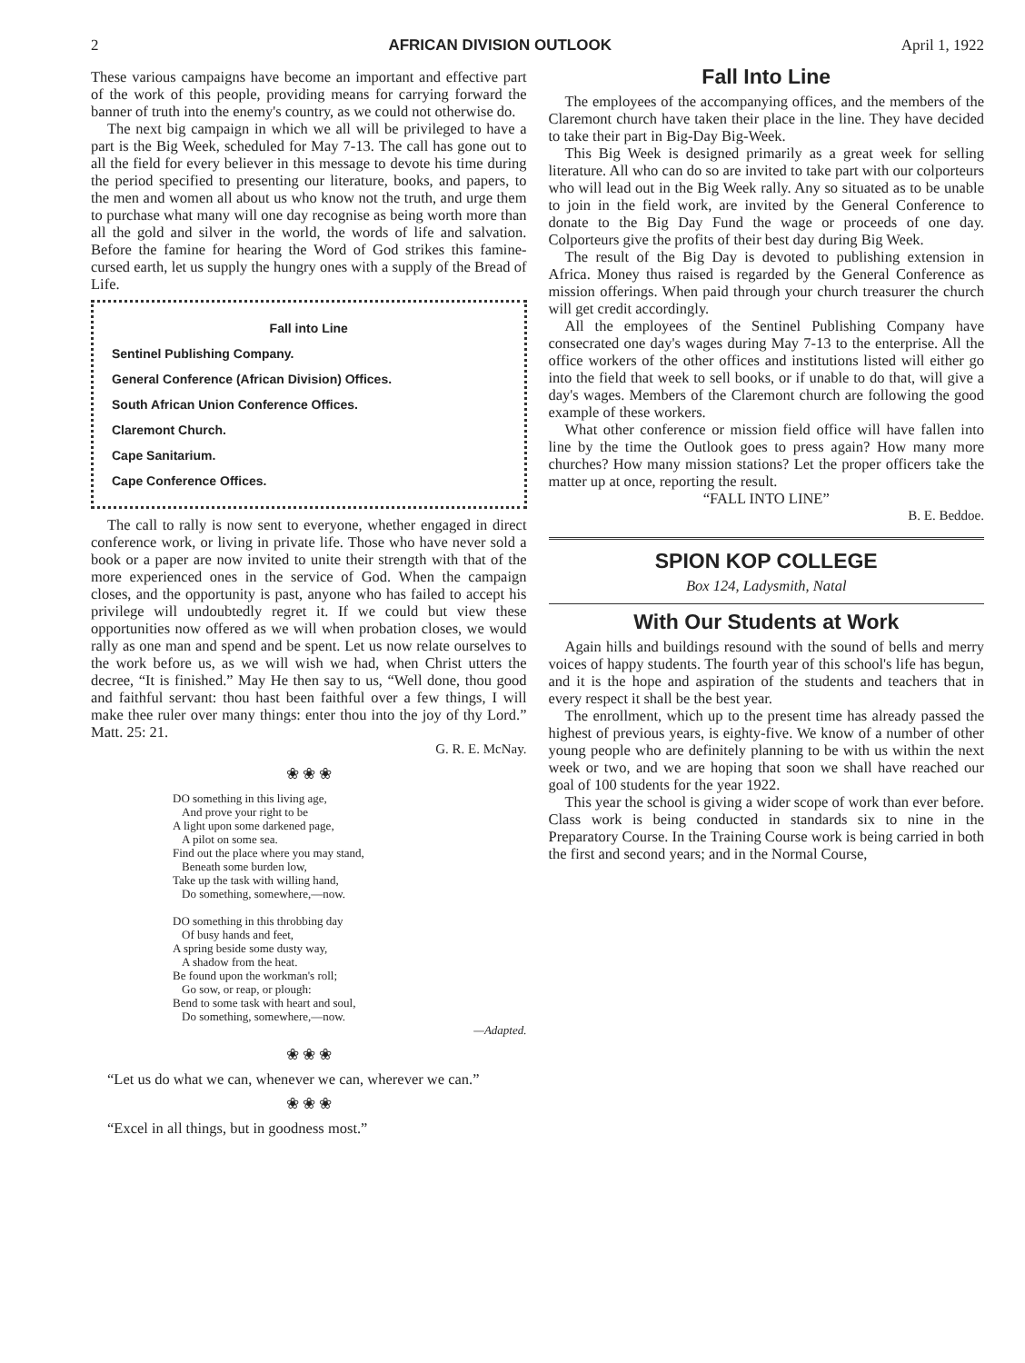2 AFRICAN DIVISION OUTLOOK April 1, 1922
These various campaigns have become an important and effective part of the work of this people, providing means for carrying forward the banner of truth into the enemy's country, as we could not otherwise do.
The next big campaign in which we all will be privileged to have a part is the Big Week, scheduled for May 7-13. The call has gone out to all the field for every believer in this message to devote his time during the period specified to presenting our literature, books, and papers, to the men and women all about us who know not the truth, and urge them to purchase what many will one day recognise as being worth more than all the gold and silver in the world, the words of life and salvation. Before the famine for hearing the Word of God strikes this famine-cursed earth, let us supply the hungry ones with a supply of the Bread of Life.
Fall into Line
Sentinel Publishing Company.
General Conference (African Division) Offices.
South African Union Conference Offices.
Claremont Church.
Cape Sanitarium.
Cape Conference Offices.
The call to rally is now sent to everyone, whether engaged in direct conference work, or living in private life. Those who have never sold a book or a paper are now invited to unite their strength with that of the more experienced ones in the service of God. When the campaign closes, and the opportunity is past, anyone who has failed to accept his privilege will undoubtedly regret it. If we could but view these opportunities now offered as we will when probation closes, we would rally as one man and spend and be spent. Let us now relate ourselves to the work before us, as we will wish we had, when Christ utters the decree, “It is finished.” May He then say to us, “Well done, thou good and faithful servant: thou hast been faithful over a few things, I will make thee ruler over many things: enter thou into the joy of thy Lord.” Matt. 25: 21.
G. R. E. McNay.
❀ ❀ ❀
DO something in this living age,
And prove your right to be
A light upon some darkened page,
A pilot on some sea.
Find out the place where you may stand,
Beneath some burden low,
Take up the task with willing hand,
Do something, somewhere,—now.
DO something in this throbbing day
Of busy hands and feet,
A spring beside some dusty way,
A shadow from the heat.
Be found upon the workman's roll;
Go sow, or reap, or plough:
Bend to some task with heart and soul,
Do something, somewhere,—now.
—Adapted.
❀ ❀ ❀
“Let us do what we can, whenever we can, wherever we can.”
❀ ❀ ❀
“Excel in all things, but in goodness most.”
Fall Into Line
The employees of the accompanying offices, and the members of the Claremont church have taken their place in the line. They have decided to take their part in Big-Day Big-Week.
This Big Week is designed primarily as a great week for selling literature. All who can do so are invited to take part with our colporteurs who will lead out in the Big Week rally. Any so situated as to be unable to join in the field work, are invited by the General Conference to donate to the Big Day Fund the wage or proceeds of one day. Colporteurs give the profits of their best day during Big Week.
The result of the Big Day is devoted to publishing extension in Africa. Money thus raised is regarded by the General Conference as mission offerings. When paid through your church treasurer the church will get credit accordingly.
All the employees of the Sentinel Publishing Company have consecrated one day's wages during May 7-13 to the enterprise. All the office workers of the other offices and institutions listed will either go into the field that week to sell books, or if unable to do that, will give a day's wages. Members of the Claremont church are following the good example of these workers.
What other conference or mission field office will have fallen into line by the time the Outlook goes to press again? How many more churches? How many mission stations? Let the proper officers take the matter up at once, reporting the result.
“FALL INTO LINE”
B. E. Beddoe.
SPION KOP COLLEGE
Box 124, Ladysmith, Natal
With Our Students at Work
Again hills and buildings resound with the sound of bells and merry voices of happy students. The fourth year of this school's life has begun, and it is the hope and aspiration of the students and teachers that in every respect it shall be the best year.
The enrollment, which up to the present time has already passed the highest of previous years, is eighty-five. We know of a number of other young people who are definitely planning to be with us within the next week or two, and we are hoping that soon we shall have reached our goal of 100 students for the year 1922.
This year the school is giving a wider scope of work than ever before. Class work is being conducted in standards six to nine in the Preparatory Course. In the Training Course work is being carried in both the first and second years; and in the Normal Course,